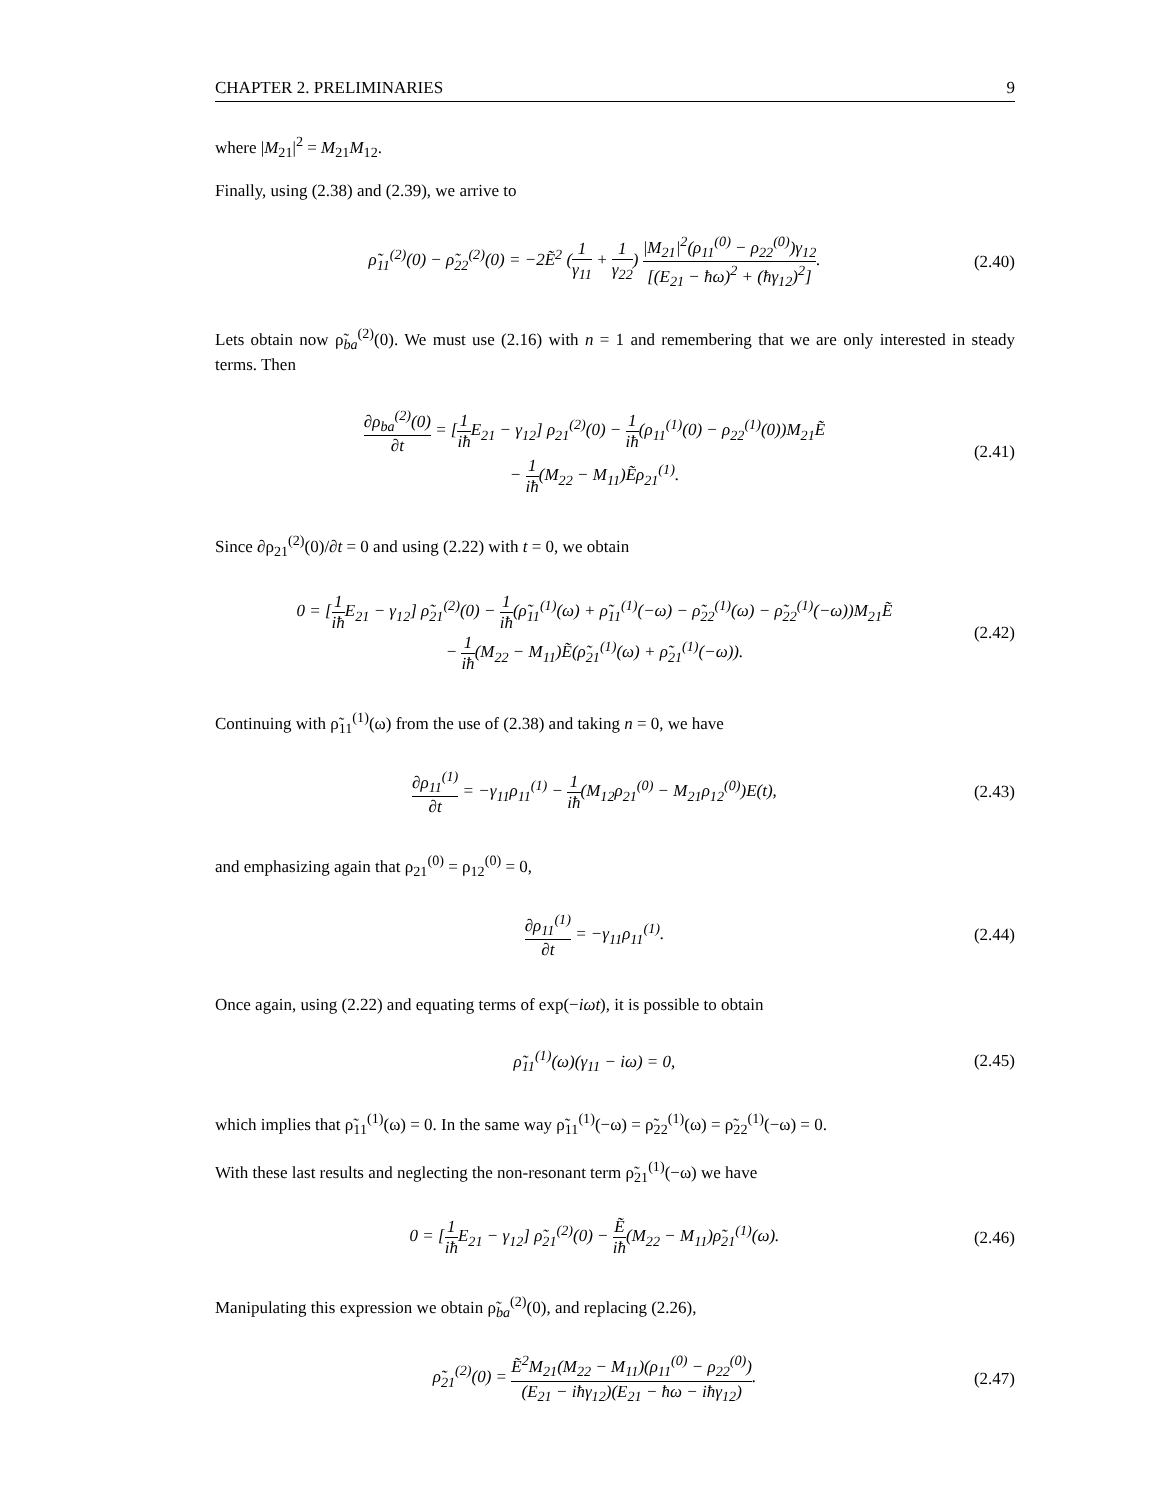CHAPTER 2. PRELIMINARIES 9
where |M<sub>21</sub>|<sup>2</sup> = M<sub>21</sub>M<sub>12</sub>.
Finally, using (2.38) and (2.39), we arrive to
ρ̃<sub>11</sub><sup>(2)</sup>(0) − ρ̃<sub>22</sub><sup>(2)</sup>(0) = −2Ẽ<sup>2</sup> (1 γ<sub>11</sub> + 1 γ<sub>22</sub>) |M<sub>21</sub>|<sup>2</sup>(ρ<sub>11</sub><sup>(0)</sup> − ρ<sub>22</sub><sup>(0)</sup>)γ<sub>12</sub> [(E<sub>21</sub> − ħω)<sup>2</sup> + (ħγ<sub>12</sub>)<sup>2</sup>]. (2.40)
Lets obtain now ρ̃<sub>ba</sub><sup>(2)</sup>(0). We must use (2.16) with n = 1 and remembering that we are only interested in steady terms. Then
∂ρ<sub>ba</sub><sup>(2)</sup>(0) ∂t = [1 iħ E<sub>21</sub> − γ<sub>12</sub>] ρ<sub>21</sub><sup>(2)</sup>(0) − 1 iħ(ρ<sub>11</sub><sup>(1)</sup>(0) − ρ<sub>22</sub><sup>(1)</sup>(0))M<sub>21</sub>Ẽ
− 1 iħ(M<sub>22</sub> − M<sub>11</sub>)Ẽρ<sub>21</sub><sup>(1)</sup>. (2.41)
Since ∂ρ<sub>21</sub><sup>(2)</sup>(0)/∂t = 0 and using (2.22) with t = 0, we obtain
0 = [1 iħ E<sub>21</sub> − γ<sub>12</sub>] ρ̃<sub>21</sub><sup>(2)</sup>(0) − 1 iħ(ρ̃<sub>11</sub><sup>(1)</sup>(ω) + ρ̃<sub>11</sub><sup>(1)</sup>(−ω) − ρ̃<sub>22</sub><sup>(1)</sup>(ω) − ρ̃<sub>22</sub><sup>(1)</sup>(−ω))M<sub>21</sub>Ẽ
− 1 iħ(M<sub>22</sub> − M<sub>11</sub>)Ẽ(ρ̃<sub>21</sub><sup>(1)</sup>(ω) + ρ̃<sub>21</sub><sup>(1)</sup>(−ω)). (2.42)
Continuing with ρ̃<sub>11</sub><sup>(1)</sup>(ω) from the use of (2.38) and taking n = 0, we have
∂ρ<sub>11</sub><sup>(1)</sup> ∂t = −γ<sub>11</sub>ρ<sub>11</sub><sup>(1)</sup> − 1 iħ(M<sub>12</sub>ρ<sub>21</sub><sup>(0)</sup> − M<sub>21</sub>ρ<sub>12</sub><sup>(0)</sup>)E(t), (2.43)
and emphasizing again that ρ<sub>21</sub><sup>(0)</sup> = ρ<sub>12</sub><sup>(0)</sup> = 0,
∂ρ<sub>11</sub><sup>(1)</sup> ∂t = −γ<sub>11</sub>ρ<sub>11</sub><sup>(1)</sup>. (2.44)
Once again, using (2.22) and equating terms of exp(−iωt), it is possible to obtain
ρ̃<sub>11</sub><sup>(1)</sup>(ω)(γ<sub>11</sub> − iω) = 0, (2.45)
which implies that ρ̃<sub>11</sub><sup>(1)</sup>(ω) = 0. In the same way ρ̃<sub>11</sub><sup>(1)</sup>(−ω) = ρ̃<sub>22</sub><sup>(1)</sup>(ω) = ρ̃<sub>22</sub><sup>(1)</sup>(−ω) = 0.
With these last results and neglecting the non-resonant term ρ̃<sub>21</sub><sup>(1)</sup>(−ω) we have
0 = [1 iħ E<sub>21</sub> − γ<sub>12</sub>] ρ̃<sub>21</sub><sup>(2)</sup>(0) − Ẽ iħ(M<sub>22</sub> − M<sub>11</sub>)ρ̃<sub>21</sub><sup>(1)</sup>(ω). (2.46)
Manipulating this expression we obtain ρ̃<sub>ba</sub><sup>(2)</sup>(0), and replacing (2.26),
ρ̃<sub>21</sub><sup>(2)</sup>(0) = Ẽ<sup>2</sup>M<sub>21</sub>(M<sub>22</sub> − M<sub>11</sub>)(ρ<sub>11</sub><sup>(0)</sup> − ρ<sub>22</sub><sup>(0)</sup>) (E<sub>21</sub> − iħγ<sub>12</sub>)(E<sub>21</sub> − ħω − iħγ<sub>12</sub>). (2.47)